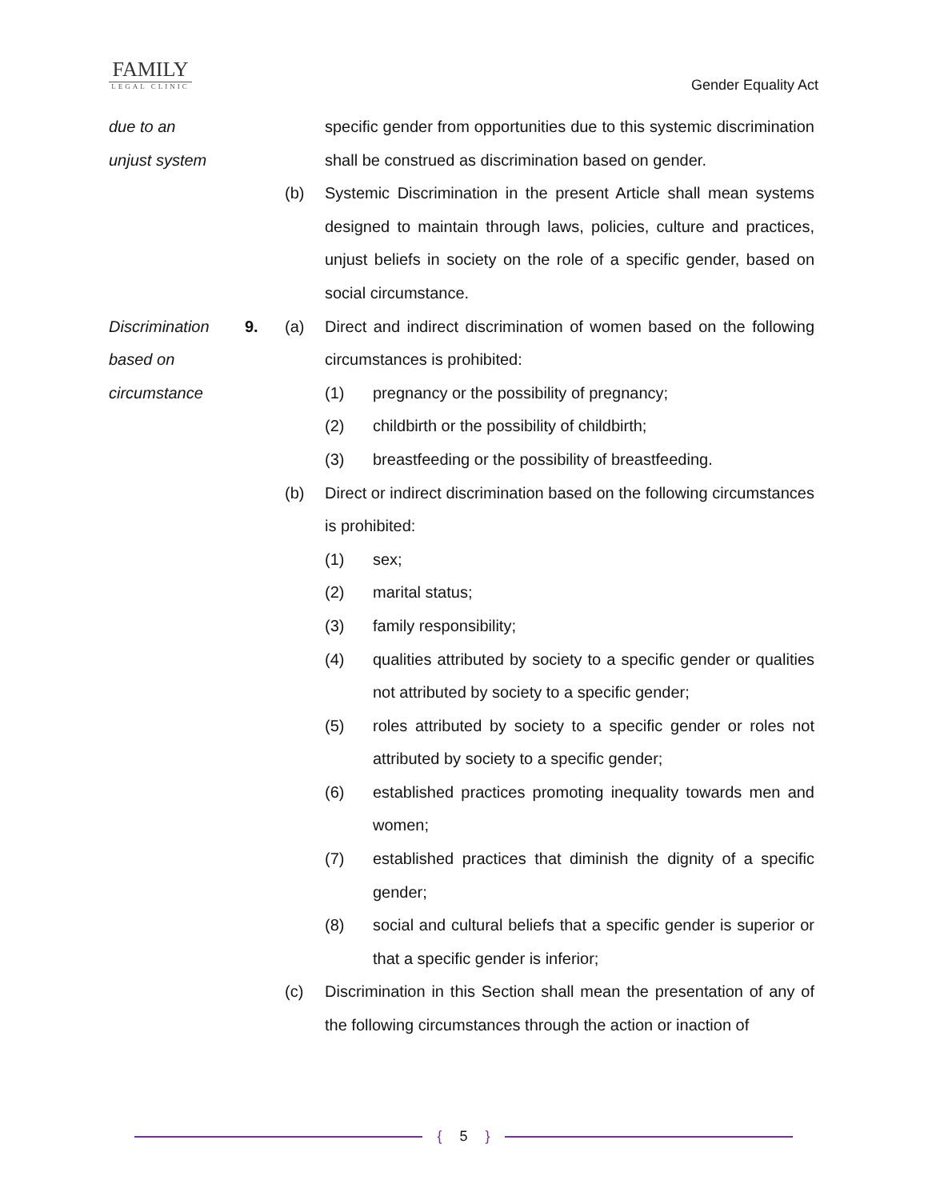FAMILY
LEGAL CLINIC
Gender Equality Act
due to an
unjust system
specific gender from opportunities due to this systemic discrimination shall be construed as discrimination based on gender.
(b) Systemic Discrimination in the present Article shall mean systems designed to maintain through laws, policies, culture and practices, unjust beliefs in society on the role of a specific gender, based on social circumstance.
Discrimination
based on
circumstance
9. (a) Direct and indirect discrimination of women based on the following circumstances is prohibited:
(1) pregnancy or the possibility of pregnancy;
(2) childbirth or the possibility of childbirth;
(3) breastfeeding or the possibility of breastfeeding.
(b) Direct or indirect discrimination based on the following circumstances is prohibited:
(1) sex;
(2) marital status;
(3) family responsibility;
(4) qualities attributed by society to a specific gender or qualities not attributed by society to a specific gender;
(5) roles attributed by society to a specific gender or roles not attributed by society to a specific gender;
(6) established practices promoting inequality towards men and women;
(7) established practices that diminish the dignity of a specific gender;
(8) social and cultural beliefs that a specific gender is superior or that a specific gender is inferior;
(c) Discrimination in this Section shall mean the presentation of any of the following circumstances through the action or inaction of
{ 5 }